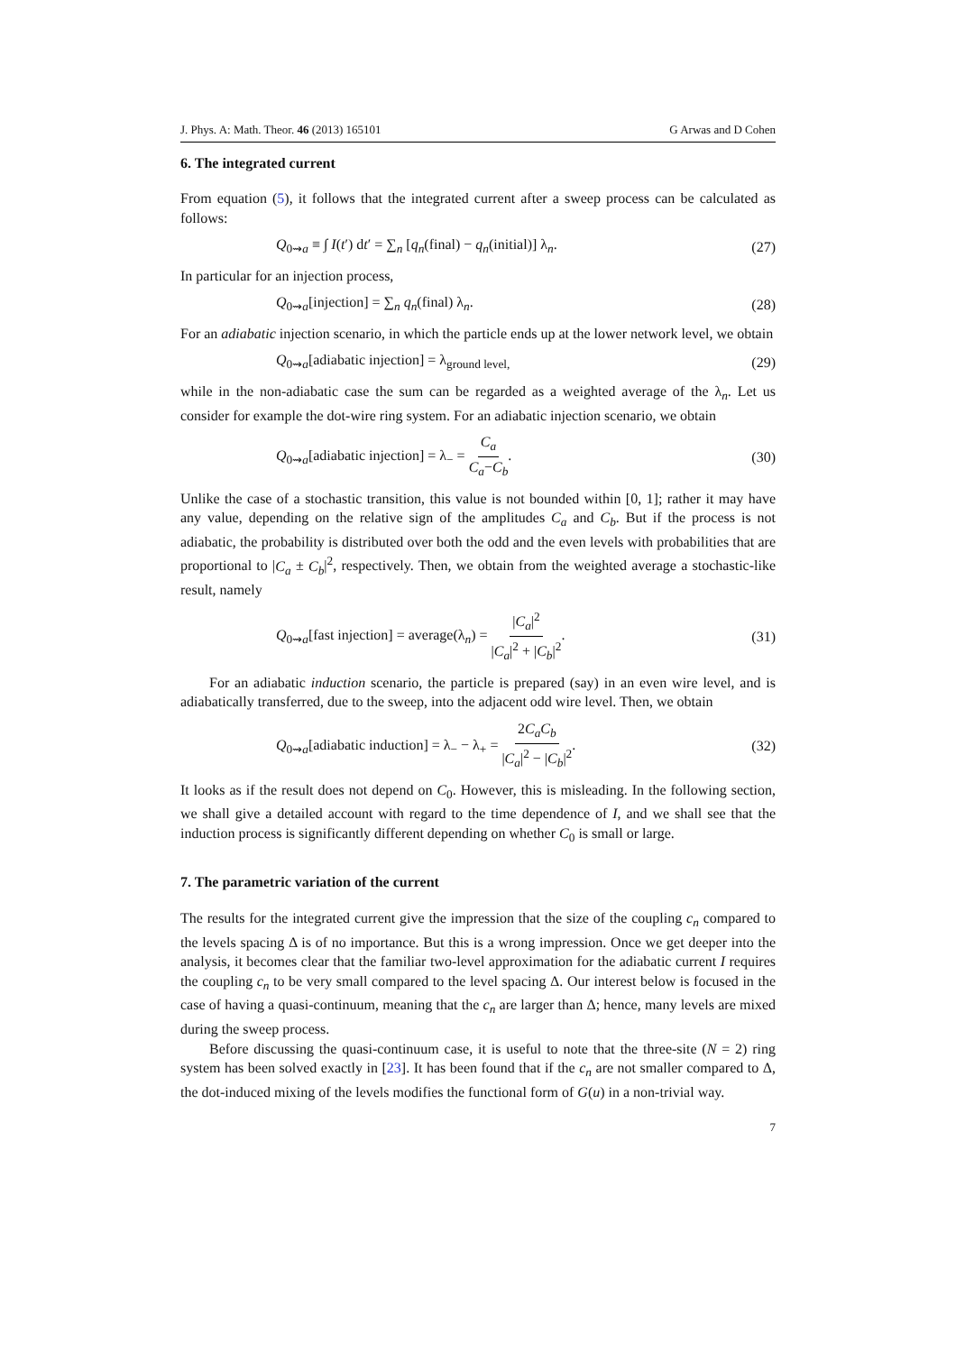J. Phys. A: Math. Theor. 46 (2013) 165101 G Arwas and D Cohen
6. The integrated current
From equation (5), it follows that the integrated current after a sweep process can be calculated as follows:
Q<sub>0⇝a</sub> ≡ ∫ I(t′) dt′ = ∑<sub>n</sub> [q<sub>n</sub>(final) − q<sub>n</sub>(initial)] λ<sub>n</sub>. (27)
In particular for an injection process,
Q<sub>0⇝a</sub>[injection] = ∑<sub>n</sub> q<sub>n</sub>(final) λ<sub>n</sub>. (28)
For an adiabatic injection scenario, in which the particle ends up at the lower network level, we obtain
Q<sub>0⇝a</sub>[adiabatic injection] = λ<sub>ground level,</sub> (29)
while in the non-adiabatic case the sum can be regarded as a weighted average of the λ<sub>n</sub>. Let us consider for example the dot-wire ring system. For an adiabatic injection scenario, we obtain
Q<sub>0⇝a</sub>[adiabatic injection] = λ<sub>−</sub> = C<sub>a</sub> C<sub>a</sub>−C<sub>b</sub>. (30)
Unlike the case of a stochastic transition, this value is not bounded within [0, 1]; rather it may have any value, depending on the relative sign of the amplitudes C<sub>a</sub> and C<sub>b</sub>. But if the process is not adiabatic, the probability is distributed over both the odd and the even levels with probabilities that are proportional to |C<sub>a</sub> ± C<sub>b</sub>|<sup>2</sup>, respectively. Then, we obtain from the weighted average a stochastic-like result, namely
Q<sub>0⇝a</sub>[fast injection] = average(λ<sub>n</sub>) = |C<sub>a</sub>|<sup>2</sup> |C<sub>a</sub>|<sup>2</sup> + |C<sub>b</sub>|<sup>2</sup>. (31)
For an adiabatic induction scenario, the particle is prepared (say) in an even wire level, and is adiabatically transferred, due to the sweep, into the adjacent odd wire level. Then, we obtain
Q<sub>0⇝a</sub>[adiabatic induction] = λ<sub>−</sub> − λ<sub>+</sub> = 2C<sub>a</sub>C<sub>b</sub> |C<sub>a</sub>|<sup>2</sup> − |C<sub>b</sub>|<sup>2</sup>. (32)
It looks as if the result does not depend on C<sub>0</sub>. However, this is misleading. In the following section, we shall give a detailed account with regard to the time dependence of I, and we shall see that the induction process is significantly different depending on whether C<sub>0</sub> is small or large.
7. The parametric variation of the current
The results for the integrated current give the impression that the size of the coupling c<sub>n</sub> compared to the levels spacing Δ is of no importance. But this is a wrong impression. Once we get deeper into the analysis, it becomes clear that the familiar two-level approximation for the adiabatic current I requires the coupling c<sub>n</sub> to be very small compared to the level spacing Δ. Our interest below is focused in the case of having a quasi-continuum, meaning that the c<sub>n</sub> are larger than Δ; hence, many levels are mixed during the sweep process.
Before discussing the quasi-continuum case, it is useful to note that the three-site (N = 2) ring system has been solved exactly in [23]. It has been found that if the c<sub>n</sub> are not smaller compared to Δ, the dot-induced mixing of the levels modifies the functional form of G(u) in a non-trivial way.
7